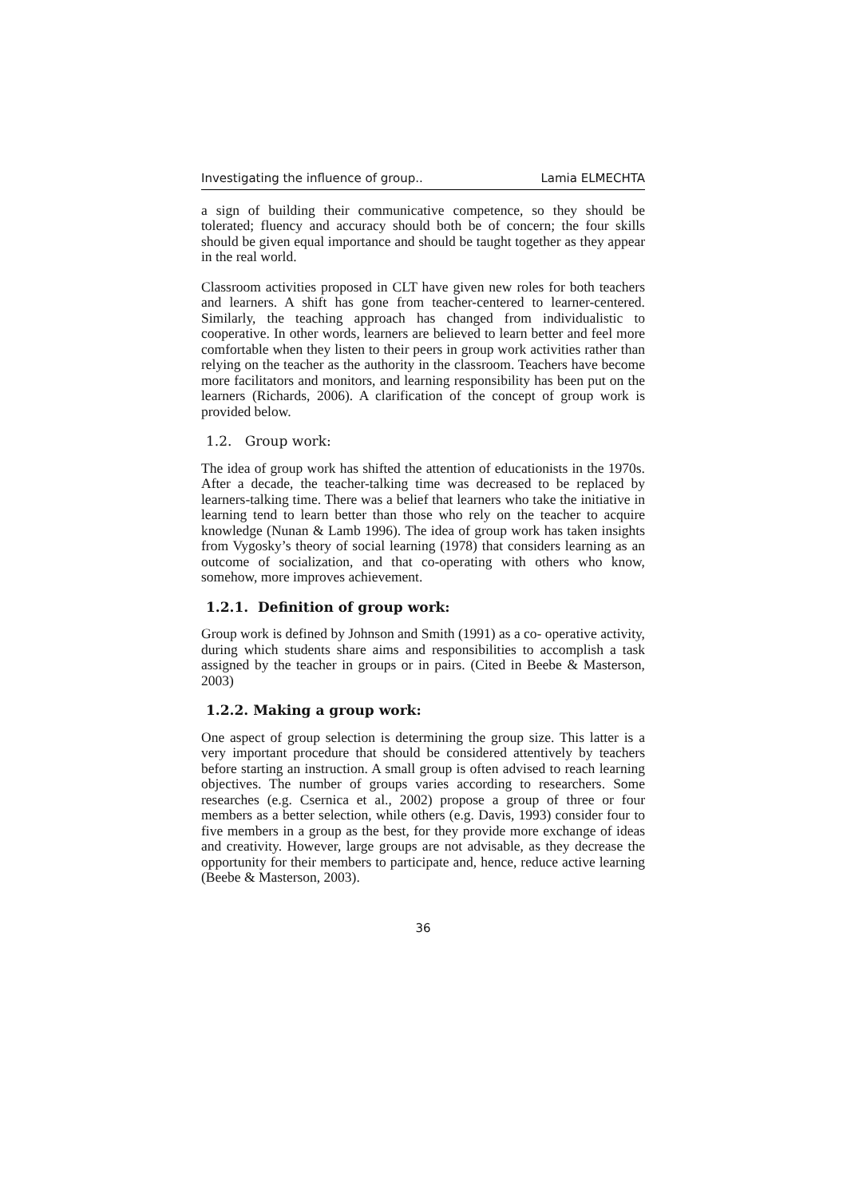Investigating the influence of group.. Lamia ELMECHTA
a sign of building their communicative competence, so they should be tolerated; fluency and accuracy should both be of concern; the four skills should be given equal importance and should be taught together as they appear in the real world.
Classroom activities proposed in CLT have given new roles for both teachers and learners. A shift has gone from teacher-centered to learner-centered. Similarly, the teaching approach has changed from individualistic to cooperative. In other words, learners are believed to learn better and feel more comfortable when they listen to their peers in group work activities rather than relying on the teacher as the authority in the classroom. Teachers have become more facilitators and monitors, and learning responsibility has been put on the learners (Richards, 2006). A clarification of the concept of group work is provided below.
1.2. Group work:
The idea of group work has shifted the attention of educationists in the 1970s. After a decade, the teacher-talking time was decreased to be replaced by learners-talking time. There was a belief that learners who take the initiative in learning tend to learn better than those who rely on the teacher to acquire knowledge (Nunan & Lamb 1996). The idea of group work has taken insights from Vygosky’s theory of social learning (1978) that considers learning as an outcome of socialization, and that co-operating with others who know, somehow, more improves achievement.
1.2.1. Definition of group work:
Group work is defined by Johnson and Smith (1991) as a co- operative activity, during which students share aims and responsibilities to accomplish a task assigned by the teacher in groups or in pairs. (Cited in Beebe & Masterson, 2003)
1.2.2. Making a group work:
One aspect of group selection is determining the group size. This latter is a very important procedure that should be considered attentively by teachers before starting an instruction. A small group is often advised to reach learning objectives. The number of groups varies according to researchers. Some researches (e.g. Csernica et al., 2002) propose a group of three or four members as a better selection, while others (e.g. Davis, 1993) consider four to five members in a group as the best, for they provide more exchange of ideas and creativity. However, large groups are not advisable, as they decrease the opportunity for their members to participate and, hence, reduce active learning (Beebe & Masterson, 2003).
36